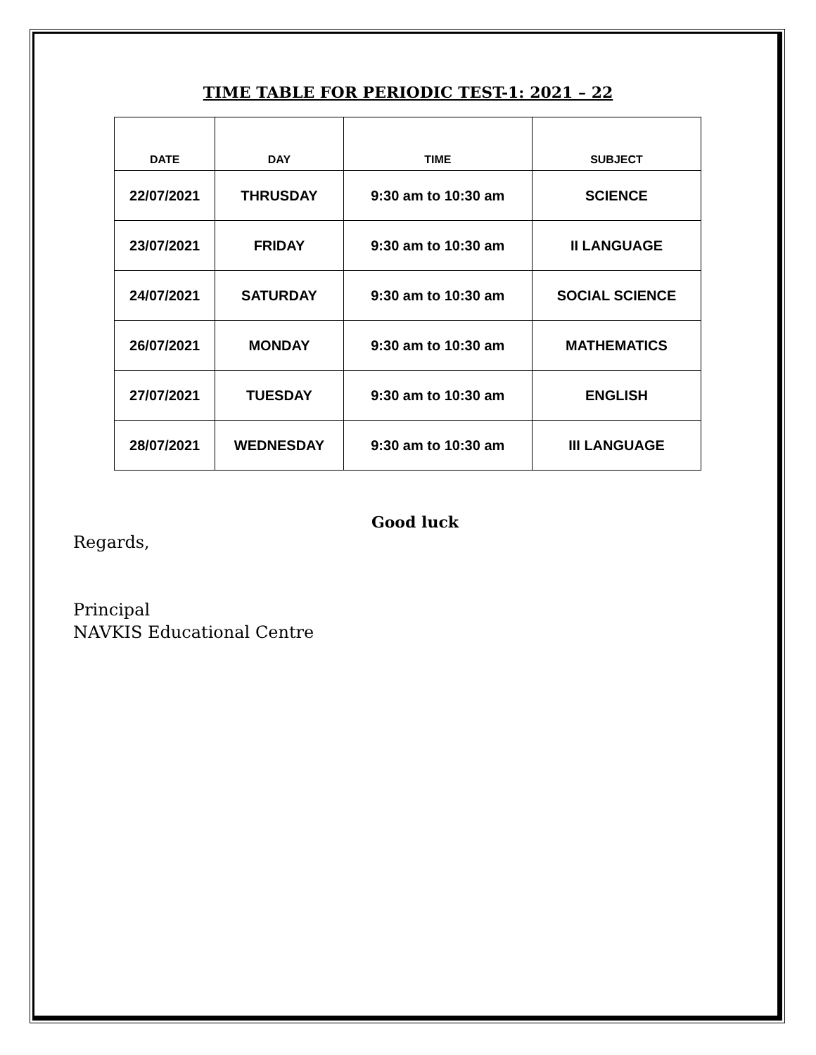TIME TABLE FOR PERIODIC TEST-1: 2021 – 22
| DATE | DAY | TIME | SUBJECT |
| --- | --- | --- | --- |
| 22/07/2021 | THRUSDAY | 9:30 am to 10:30 am | SCIENCE |
| 23/07/2021 | FRIDAY | 9:30 am to 10:30 am | II LANGUAGE |
| 24/07/2021 | SATURDAY | 9:30 am to 10:30 am | SOCIAL SCIENCE |
| 26/07/2021 | MONDAY | 9:30 am to 10:30 am | MATHEMATICS |
| 27/07/2021 | TUESDAY | 9:30 am to 10:30 am | ENGLISH |
| 28/07/2021 | WEDNESDAY | 9:30 am to 10:30 am | III LANGUAGE |
Good luck
Regards,
Principal
NAVKIS Educational Centre